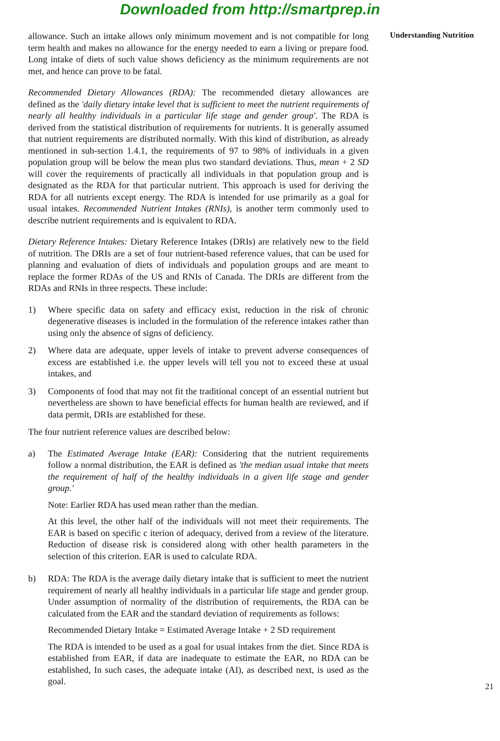Downloaded from http://smartprep.in
allowance. Such an intake allows only minimum movement and is not compatible for long term health and makes no allowance for the energy needed to earn a living or prepare food. Long intake of diets of such value shows deficiency as the minimum requirements are not met, and hence can prove to be fatal.
Recommended Dietary Allowances (RDA): The recommended dietary allowances are defined as the 'daily dietary intake level that is sufficient to meet the nutrient requirements of nearly all healthy individuals in a particular life stage and gender group'. The RDA is derived from the statistical distribution of requirements for nutrients. It is generally assumed that nutrient requirements are distributed normally. With this kind of distribution, as already mentioned in sub-section 1.4.1, the requirements of 97 to 98% of individuals in a given population group will be below the mean plus two standard deviations. Thus, mean + 2 SD will cover the requirements of practically all individuals in that population group and is designated as the RDA for that particular nutrient. This approach is used for deriving the RDA for all nutrients except energy. The RDA is intended for use primarily as a goal for usual intakes. Recommended Nutrient Intakes (RNIs), is another term commonly used to describe nutrient requirements and is equivalent to RDA.
Dietary Reference Intakes: Dietary Reference Intakes (DRIs) are relatively new to the field of nutrition. The DRIs are a set of four nutrient-based reference values, that can be used for planning and evaluation of diets of individuals and population groups and are meant to replace the former RDAs of the US and RNIs of Canada. The DRIs are different from the RDAs and RNIs in three respects. These include:
1) Where specific data on safety and efficacy exist, reduction in the risk of chronic degenerative diseases is included in the formulation of the reference intakes rather than using only the absence of signs of deficiency.
2) Where data are adequate, upper levels of intake to prevent adverse consequences of excess are established i.e. the upper levels will tell you not to exceed these at usual intakes, and
3) Components of food that may not fit the traditional concept of an essential nutrient but nevertheless are shown to have beneficial effects for human health are reviewed, and if data permit, DRIs are established for these.
The four nutrient reference values are described below:
a) The Estimated Average Intake (EAR): Considering that the nutrient requirements follow a normal distribution, the EAR is defined as 'the median usual intake that meets the requirement of half of the healthy individuals in a given life stage and gender group.'
Note: Earlier RDA has used mean rather than the median.
At this level, the other half of the individuals will not meet their requirements. The EAR is based on specific c iterion of adequacy, derived from a review of the literature. Reduction of disease risk is considered along with other health parameters in the selection of this criterion. EAR is used to calculate RDA.
b) RDA: The RDA is the average daily dietary intake that is sufficient to meet the nutrient requirement of nearly all healthy individuals in a particular life stage and gender group. Under assumption of normality of the distribution of requirements, the RDA can be calculated from the EAR and the standard deviation of requirements as follows:
Recommended Dietary Intake = Estimated Average Intake + 2 SD requirement
The RDA is intended to be used as a goal for usual intakes from the diet. Since RDA is established from EAR, if data are inadequate to estimate the EAR, no RDA can be established, In such cases, the adequate intake (AI), as described next, is used as the goal.
Understanding Nutrition
21